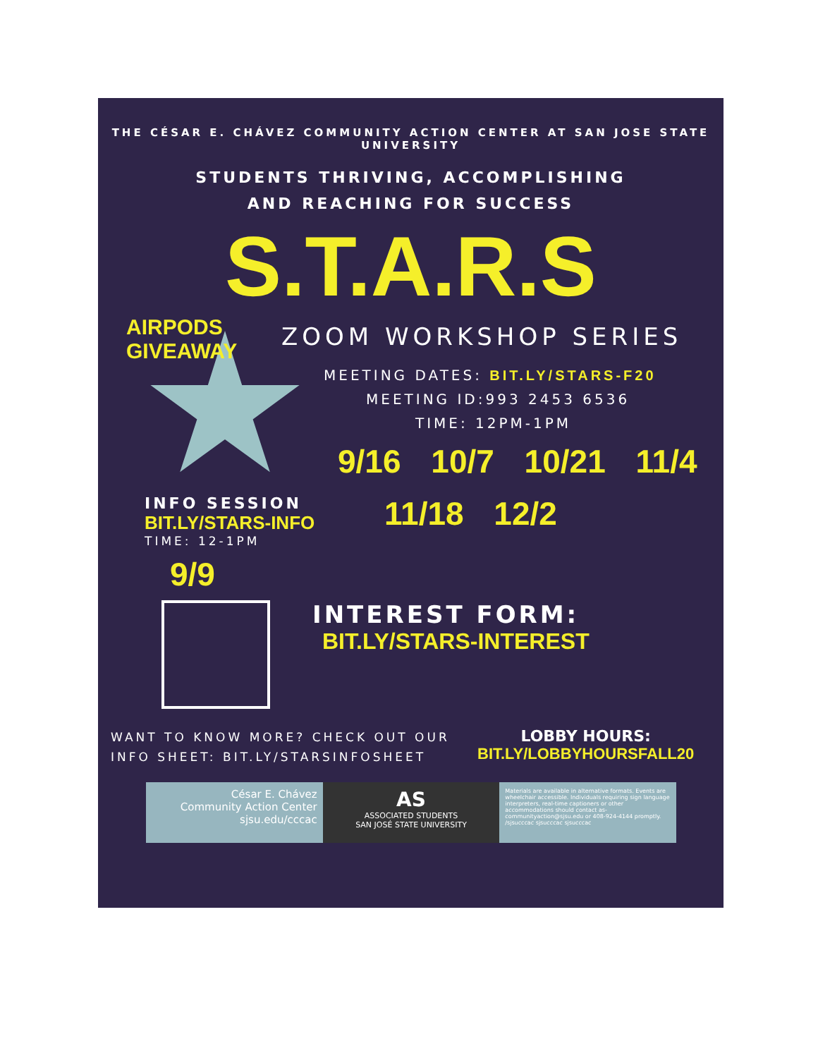THE CÉSAR E. CHÁVEZ COMMUNITY ACTION CENTER AT SAN JOSE STATE UNIVERSITY
STUDENTS THRIVING, ACCOMPLISHING
AND REACHING FOR SUCCESS
S.T.A.R.S
AIRPODS
GIVEAWAY
ZOOM WORKSHOP SERIES
MEETING DATES: BIT.LY/STARS-F20
MEETING ID:993 2453 6536
TIME: 12PM-1PM
9/16 10/7 10/21 11/4
INFO SESSION
BIT.LY/STARS-INFO
TIME: 12-1PM
9/9
11/18 12/2
INTEREST FORM:
BIT.LY/STARS-INTEREST
WANT TO KNOW MORE? CHECK OUT OUR
INFO SHEET: BIT.LY/STARSINFOSHEET
LOBBY HOURS:
BIT.LY/LOBBYHOURSFALL20
César E. Chávez
Community Action Center
sjsu.edu/cccac
AS
ASSOCIATED STUDENTS
SAN JOSÉ STATE UNIVERSITY
Materials are available in alternative formats. Events are wheelchair accessible. Individuals requiring sign language interpreters, real-time captioners or other accommodations should contact as-communityaction@sjsu.edu or 408-924-4144 promptly.
/sjsucccac sjsucccac sjsucccac